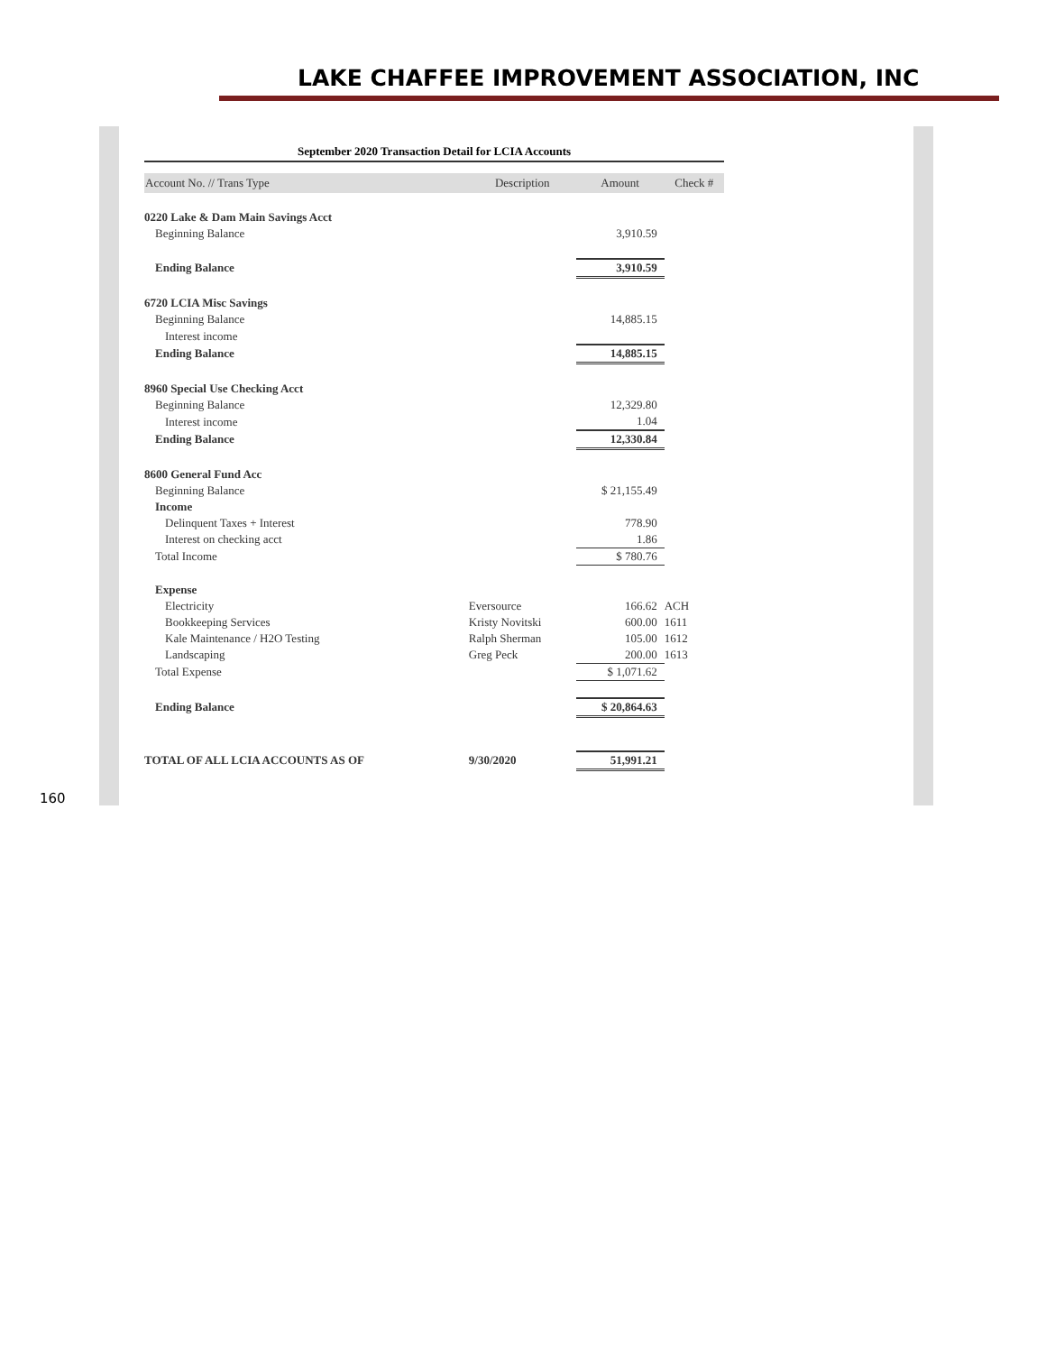LAKE CHAFFEE IMPROVEMENT ASSOCIATION, INC
September 2020 Transaction Detail for LCIA Accounts
| Account No. // Trans Type | Description | Amount | Check # |
| --- | --- | --- | --- |
| 0220 Lake & Dam Main Savings Acct | | | |
| Beginning Balance | | 3,910.59 | |
| Ending Balance | | 3,910.59 | |
| 6720 LCIA Misc Savings | | | |
| Beginning Balance | | 14,885.15 | |
| Interest income | | | |
| Ending Balance | | 14,885.15 | |
| 8960 Special Use Checking Acct | | | |
| Beginning Balance | | 12,329.80 | |
| Interest income | | 1.04 | |
| Ending Balance | | 12,330.84 | |
| 8600 General Fund Acc | | | |
| Beginning Balance | | $ 21,155.49 | |
| Income | | | |
| Delinquent Taxes + Interest | | 778.90 | |
| Interest on checking acct | | 1.86 | |
| Total Income | | $ 780.76 | |
| Expense | | | |
| Electricity | Eversource | 166.62 | ACH |
| Bookkeeping Services | Kristy Novitski | 600.00 | 1611 |
| Kale Maintenance / H2O Testing | Ralph Sherman | 105.00 | 1612 |
| Landscaping | Greg Peck | 200.00 | 1613 |
| Total Expense | | $ 1,071.62 | |
| Ending Balance | | $ 20,864.63 | |
| TOTAL OF ALL LCIA ACCOUNTS AS OF | 9/30/2020 | 51,991.21 | |
160